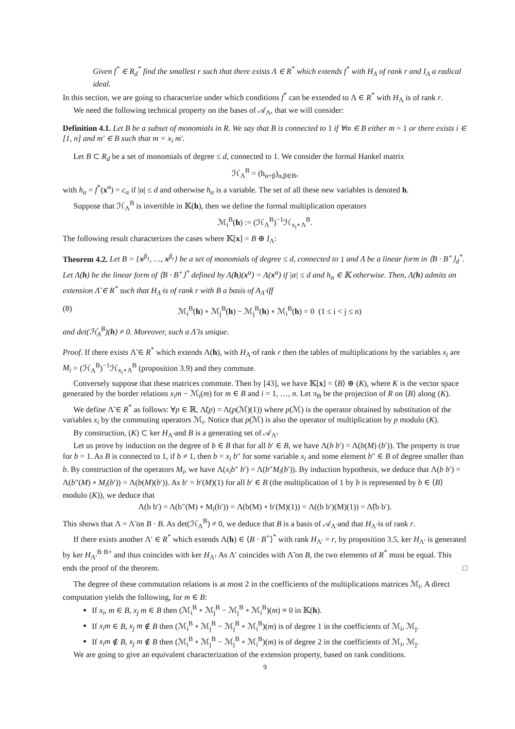Given f<sup>*</sup> ∈ R<sub>d</sub><sup>*</sup> find the smallest r such that there exists Λ ∈ R<sup>*</sup> which extends f<sup>*</sup> with H<sub>Λ</sub> of rank r and I<sub>Λ</sub> a radical ideal.
In this section, we are going to characterize under which conditions f<sup>*</sup> can be extended to Λ ∈ R<sup>*</sup> with H<sub>Λ</sub> is of rank r.
We need the following technical property on the bases of 𝒜<sub>Λ</sub>, that we will consider:
Definition 4.1. Let B be a subset of monomials in R. We say that B is connected to 1 if ∀m ∈ B either m = 1 or there exists i ∈ [1, n] and m′ ∈ B such that m = x<sub>i</sub> m′.
Let B ⊂ R<sub>d</sub> be a set of monomials of degree ≤ d, connected to 1. We consider the formal Hankel matrix
ℋ<sub>Λ</sub><sup>B</sup> = (h<sub>α+β</sub>)<sub>α,β∈B</sub>,
with h<sub>α</sub> = f<sup>*</sup>(x<sup>α</sup>) = c<sub>α</sub> if |α| ≤ d and otherwise h<sub>α</sub> is a variable. The set of all these new variables is denoted h.
Suppose that ℋ<sub>Λ</sub><sup>B</sup> is invertible in 𝕂(h), then we define the formal multiplication operators
ℳ<sub>i</sub><sup>B</sup>(h) := (ℋ<sub>Λ</sub><sup>B</sup>)<sup>−1</sup>ℋ<sub>x<sub>i</sub>⋆Λ</sub><sup>B</sup>.
The following result characterizes the cases where 𝕂[x] = B ⊕ I<sub>Λ</sub>:
Theorem 4.2. Let B = {x<sup>β<sub>1</sub></sup>, …, x<sup>β<sub>r</sub></sup>} be a set of monomials of degree ≤ d, connected to 1 and Λ be a linear form in ⟨B · B<sup>+</sup>⟩<sub>d</sub><sup>*</sup>. Let Λ(h) be the linear form of ⟨B · B<sup>+</sup>⟩<sup>*</sup> defined by Λ(h)(x<sup>α</sup>) = Λ(x<sup>α</sup>) if |α| ≤ d and h<sub>α</sub> ∈ 𝕂 otherwise. Then, Λ(h) admits an extension Λ̃ ∈ R<sup>*</sup> such that H<sub>Λ̃</sub> is of rank r with B a basis of A<sub>Λ̃</sub> iff
(8) ℳ<sub>i</sub><sup>B</sup>(h) ∘ ℳ<sub>j</sub><sup>B</sup>(h) − ℳ<sub>j</sub><sup>B</sup>(h) ∘ ℳ<sub>i</sub><sup>B</sup>(h) = 0 (1 ≤ i < j ≤ n)
and det(ℋ<sub>Λ</sub><sup>B</sup>)(h) ≠ 0. Moreover, such a Λ̃ is unique.
Proof. If there exists Λ̃ ∈ R<sup>*</sup> which extends Λ(h), with H<sub>Λ̃</sub> of rank r then the tables of multiplications by the variables x<sub>i</sub> are M<sub>i</sub> = (ℋ<sub>Λ</sub><sup>B</sup>)<sup>−1</sup>ℋ<sub>x<sub>i</sub>⋆Λ</sub><sup>B</sup> (proposition 3.9) and they commute.
Conversely suppose that these matrices commute. Then by [43], we have 𝕂[x] = ⟨B⟩ ⊕ (K), where K is the vector space generated by the border relations x<sub>i</sub>m − ℳ<sub>i</sub>(m) for m ∈ B and i = 1, …, n. Let π<sub>B</sub> be the projection of R on ⟨B⟩ along (K).
We define Λ̃ ∈ R<sup>*</sup> as follows: ∀p ∈ ℝ, Λ̃(p) = Λ(p(ℳ)(1)) where p(ℳ) is the operator obtained by substitution of the variables x<sub>i</sub> by the commuting operators ℳ<sub>i</sub>. Notice that p(ℳ) is also the operator of multiplication by p modulo (K).
By construction, (K) ⊂ ker H<sub>Λ̃</sub> and B is a generating set of 𝒜<sub>Λ̃</sub>.
Let us prove by induction on the degree of b ∈ B that for all b′ ∈ B, we have Λ(b b′) = Λ(b(M) (b′)). The property is true for b = 1. As B is connected to 1, if b ≠ 1, then b = x<sub>i</sub> b″ for some variable x<sub>i</sub> and some element b″ ∈ B of degree smaller than b. By construction of the operators M<sub>i</sub>, we have Λ(x<sub>i</sub>b″ b′) = Λ(b″M<sub>i</sub>(b′)). By induction hypothesis, we deduce that Λ(b b′) = Λ(b″(M) ∘ M<sub>i</sub>(b′)) = Λ(b(M)(b′)). As b′ = b′(M)(1) for all b′ ∈ B (the multiplication of 1 by b is represented by b ∈ ⟨B⟩ modulo (K)), we deduce that
Λ(b b′) = Λ(b″(M) ∘ M<sub>i</sub>(b′)) = Λ(b(M) ∘ b′(M)(1)) = Λ((b b′)(M)(1)) = Λ̃(b b′).
This shows that Λ = Λ̃ on B · B. As det(ℋ<sub>Λ</sub><sup>B</sup>) ≠ 0, we deduce that B is a basis of 𝒜<sub>Λ̃</sub> and that H<sub>Λ̃</sub> is of rank r.
If there exists another Λ′ ∈ R<sup>*</sup> which extends Λ(h) ∈ ⟨B · B<sup>+</sup>⟩<sup>*</sup> with rank H<sub>Λ′</sub> = r, by proposition 3.5, ker H<sub>Λ′</sub> is generated by ker H<sub>Λ′</sub><sup>B·B+</sup> and thus coincides with ker H<sub>Λ̃</sub>. As Λ′ coincides with Λ̃ on B, the two elements of R<sup>*</sup> must be equal. This ends the proof of the theorem. □
The degree of these commutation relations is at most 2 in the coefficients of the multiplications matrices ℳ<sub>i</sub>. A direct computation yields the following, for m ∈ B:
If x<sub>i</sub>, m ∈ B, x<sub>j</sub> m ∈ B then (ℳ<sub>i</sub><sup>B</sup> ∘ ℳ<sub>j</sub><sup>B</sup> − ℳ<sub>j</sub><sup>B</sup> ∘ ℳ<sub>i</sub><sup>B</sup>)(m) ≡ 0 in 𝕂(h).
If x<sub>i</sub>m ∈ B, x<sub>j</sub> m ∉ B then (ℳ<sub>i</sub><sup>B</sup> ∘ ℳ<sub>j</sub><sup>B</sup> − ℳ<sub>j</sub><sup>B</sup> ∘ ℳ<sub>i</sub><sup>B</sup>)(m) is of degree 1 in the coefficients of ℳ<sub>i</sub>, ℳ<sub>j</sub>.
If x<sub>i</sub>m ∉ B, x<sub>j</sub> m ∉ B then (ℳ<sub>i</sub><sup>B</sup> ∘ ℳ<sub>j</sub><sup>B</sup> − ℳ<sub>j</sub><sup>B</sup> ∘ ℳ<sub>i</sub><sup>B</sup>)(m) is of degree 2 in the coefficients of ℳ<sub>i</sub>, ℳ<sub>j</sub>.
We are going to give an equivalent characterization of the extension property, based on rank conditions.
9